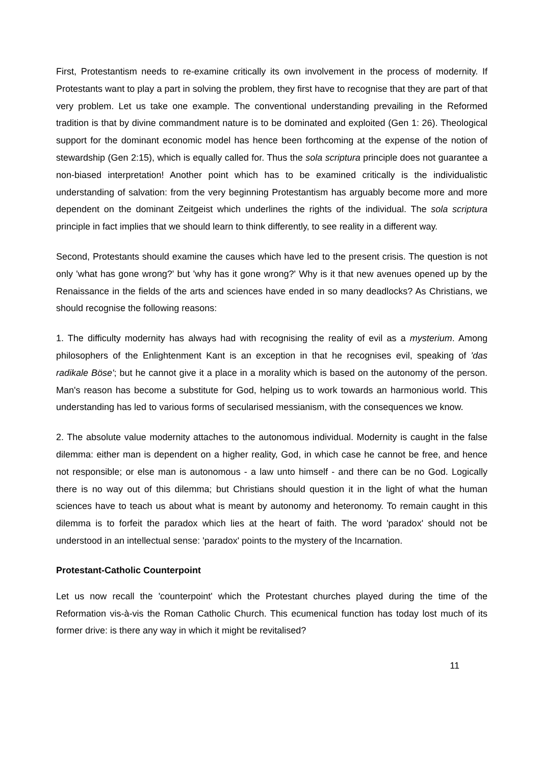First, Protestantism needs to re-examine critically its own involvement in the process of modernity. If Protestants want to play a part in solving the problem, they first have to recognise that they are part of that very problem. Let us take one example. The conventional understanding prevailing in the Reformed tradition is that by divine commandment nature is to be dominated and exploited (Gen 1: 26). Theological support for the dominant economic model has hence been forthcoming at the expense of the notion of stewardship (Gen 2:15), which is equally called for. Thus the sola scriptura principle does not guarantee a non-biased interpretation! Another point which has to be examined critically is the individualistic understanding of salvation: from the very beginning Protestantism has arguably become more and more dependent on the dominant Zeitgeist which underlines the rights of the individual. The sola scriptura principle in fact implies that we should learn to think differently, to see reality in a different way.
Second, Protestants should examine the causes which have led to the present crisis. The question is not only 'what has gone wrong?' but 'why has it gone wrong?' Why is it that new avenues opened up by the Renaissance in the fields of the arts and sciences have ended in so many deadlocks? As Christians, we should recognise the following reasons:
1. The difficulty modernity has always had with recognising the reality of evil as a mysterium. Among philosophers of the Enlightenment Kant is an exception in that he recognises evil, speaking of 'das radikale Böse'; but he cannot give it a place in a morality which is based on the autonomy of the person. Man's reason has become a substitute for God, helping us to work towards an harmonious world. This understanding has led to various forms of secularised messianism, with the consequences we know.
2. The absolute value modernity attaches to the autonomous individual. Modernity is caught in the false dilemma: either man is dependent on a higher reality, God, in which case he cannot be free, and hence not responsible; or else man is autonomous - a law unto himself - and there can be no God. Logically there is no way out of this dilemma; but Christians should question it in the light of what the human sciences have to teach us about what is meant by autonomy and heteronomy. To remain caught in this dilemma is to forfeit the paradox which lies at the heart of faith. The word 'paradox' should not be understood in an intellectual sense: 'paradox' points to the mystery of the Incarnation.
Protestant-Catholic Counterpoint
Let us now recall the 'counterpoint' which the Protestant churches played during the time of the Reformation vis-à-vis the Roman Catholic Church. This ecumenical function has today lost much of its former drive: is there any way in which it might be revitalised?
11